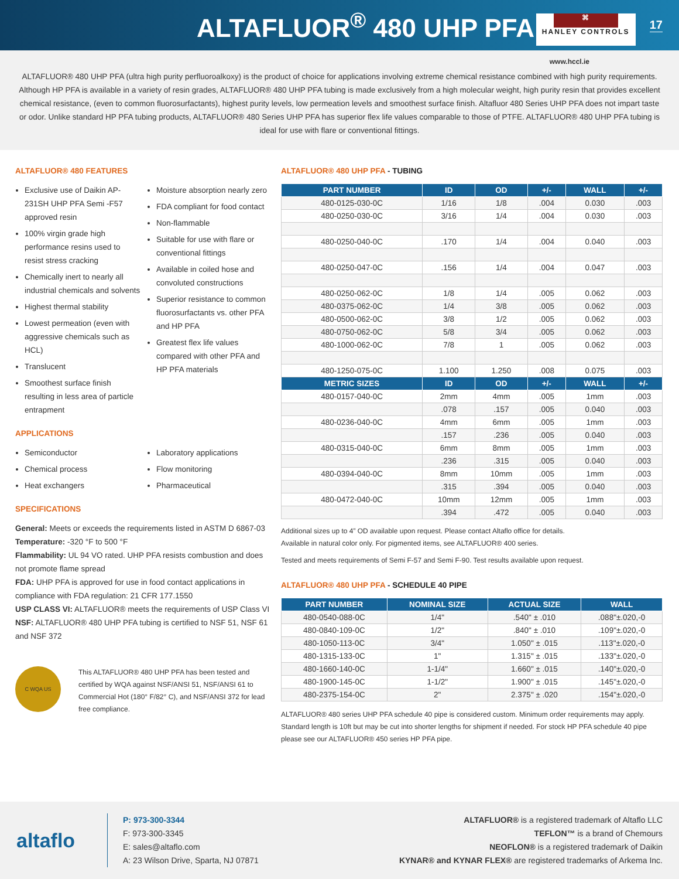ALTAFLUOR<sup>®</sup> 480 UHP PFA
⌘
HANLEY CONTROLS
17
www.hccl.ie
ALTAFLUOR® 480 UHP PFA (ultra high purity perfluoroalkoxy) is the product of choice for applications involving extreme chemical resistance combined with high purity requirements. Although HP PFA is available in a variety of resin grades, ALTAFLUOR® 480 UHP PFA tubing is made exclusively from a high molecular weight, high purity resin that provides excellent chemical resistance, (even to common fluorosurfactants), highest purity levels, low permeation levels and smoothest surface finish. Altafluor 480 Series UHP PFA does not impart taste or odor. Unlike standard HP PFA tubing products, ALTAFLUOR® 480 Series UHP PFA has superior flex life values comparable to those of PTFE. ALTAFLUOR® 480 UHP PFA tubing is ideal for use with flare or conventional fittings.
ALTAFLUOR® 480 FEATURES
Exclusive use of Daikin AP-231SH UHP PFA Semi -F57 approved resin
100% virgin grade high performance resins used to resist stress cracking
Chemically inert to nearly all industrial chemicals and solvents
Highest thermal stability
Lowest permeation (even with aggressive chemicals such as HCL)
Translucent
Smoothest surface finish resulting in less area of particle entrapment
Moisture absorption nearly zero
FDA compliant for food contact
Non-flammable
Suitable for use with flare or conventional fittings
Available in coiled hose and convoluted constructions
Superior resistance to common fluorosurfactants vs. other PFA and HP PFA
Greatest flex life values compared with other PFA and HP PFA materials
APPLICATIONS
Semiconductor
Chemical process
Heat exchangers
Laboratory applications
Flow monitoring
Pharmaceutical
SPECIFICATIONS
General: Meets or exceeds the requirements listed in ASTM D 6867-03
Temperature: -320 °F to 500 °F
Flammability: UL 94 VO rated. UHP PFA resists combustion and does not promote flame spread
FDA: UHP PFA is approved for use in food contact applications in compliance with FDA regulation: 21 CFR 177.1550
USP CLASS VI: ALTAFLUOR® meets the requirements of USP Class VI
NSF: ALTAFLUOR® 480 UHP PFA tubing is certified to NSF 51, NSF 61 and NSF 372
C WQA US
This ALTAFLUOR® 480 UHP PFA has been tested and certified by WQA against NSF/ANSI 51, NSF/ANSI 61 to Commercial Hot (180° F/82° C), and NSF/ANSI 372 for lead free compliance.
ALTAFLUOR® 480 UHP PFA - TUBING
| PART NUMBER | ID | OD | +/- | WALL | +/- |
| --- | --- | --- | --- | --- | --- |
| 480-0125-030-0C | 1/16 | 1/8 | .004 | 0.030 | .003 |
| 480-0250-030-0C | 3/16 | 1/4 | .004 | 0.030 | .003 |
| 480-0250-040-0C | .170 | 1/4 | .004 | 0.040 | .003 |
| 480-0250-047-0C | .156 | 1/4 | .004 | 0.047 | .003 |
| 480-0250-062-0C | 1/8 | 1/4 | .005 | 0.062 | .003 |
| 480-0375-062-0C | 1/4 | 3/8 | .005 | 0.062 | .003 |
| 480-0500-062-0C | 3/8 | 1/2 | .005 | 0.062 | .003 |
| 480-0750-062-0C | 5/8 | 3/4 | .005 | 0.062 | .003 |
| 480-1000-062-0C | 7/8 | 1 | .005 | 0.062 | .003 |
| 480-1250-075-0C | 1.100 | 1.250 | .008 | 0.075 | .003 |
| METRIC SIZES | ID | OD | +/- | WALL | +/- |
| 480-0157-040-0C | 2mm | 4mm | .005 | 1mm | .003 |
| | .078 | .157 | .005 | 0.040 | .003 |
| 480-0236-040-0C | 4mm | 6mm | .005 | 1mm | .003 |
| | .157 | .236 | .005 | 0.040 | .003 |
| 480-0315-040-0C | 6mm | 8mm | .005 | 1mm | .003 |
| | .236 | .315 | .005 | 0.040 | .003 |
| 480-0394-040-0C | 8mm | 10mm | .005 | 1mm | .003 |
| | .315 | .394 | .005 | 0.040 | .003 |
| 480-0472-040-0C | 10mm | 12mm | .005 | 1mm | .003 |
| | .394 | .472 | .005 | 0.040 | .003 |
Additional sizes up to 4” OD available upon request. Please contact Altaflo office for details.
Available in natural color only. For pigmented items, see ALTAFLUOR® 400 series.
Tested and meets requirements of Semi F-57 and Semi F-90. Test results available upon request.
ALTAFLUOR® 480 UHP PFA - SCHEDULE 40 PIPE
| PART NUMBER | NOMINAL SIZE | ACTUAL SIZE | WALL |
| --- | --- | --- | --- |
| 480-0540-088-0C | 1/4" | .540" ± .010 | .088"±.020,-0 |
| 480-0840-109-0C | 1/2" | .840" ± .010 | .109"±.020,-0 |
| 480-1050-113-0C | 3/4" | 1.050" ± .015 | .113"±.020,-0 |
| 480-1315-133-0C | 1" | 1.315" ± .015 | .133"±.020,-0 |
| 480-1660-140-0C | 1-1/4" | 1.660" ± .015 | .140"±.020,-0 |
| 480-1900-145-0C | 1-1/2" | 1.900" ± .015 | .145"±.020,-0 |
| 480-2375-154-0C | 2" | 2.375" ± .020 | .154"±.020,-0 |
ALTAFLUOR® 480 series UHP PFA schedule 40 pipe is considered custom. Minimum order requirements may apply. Standard length is 10ft but may be cut into shorter lengths for shipment if needed. For stock HP PFA schedule 40 pipe please see our ALTAFLUOR® 450 series HP PFA pipe.
altaflo
P: 973-300-3344
F: 973-300-3345
E: sales@altaflo.com
A: 23 Wilson Drive, Sparta, NJ 07871
ALTAFLUOR® is a registered trademark of Altaflo LLC
TEFLON™ is a brand of Chemours
NEOFLON® is a registered trademark of Daikin
KYNAR® and KYNAR FLEX® are registered trademarks of Arkema Inc.